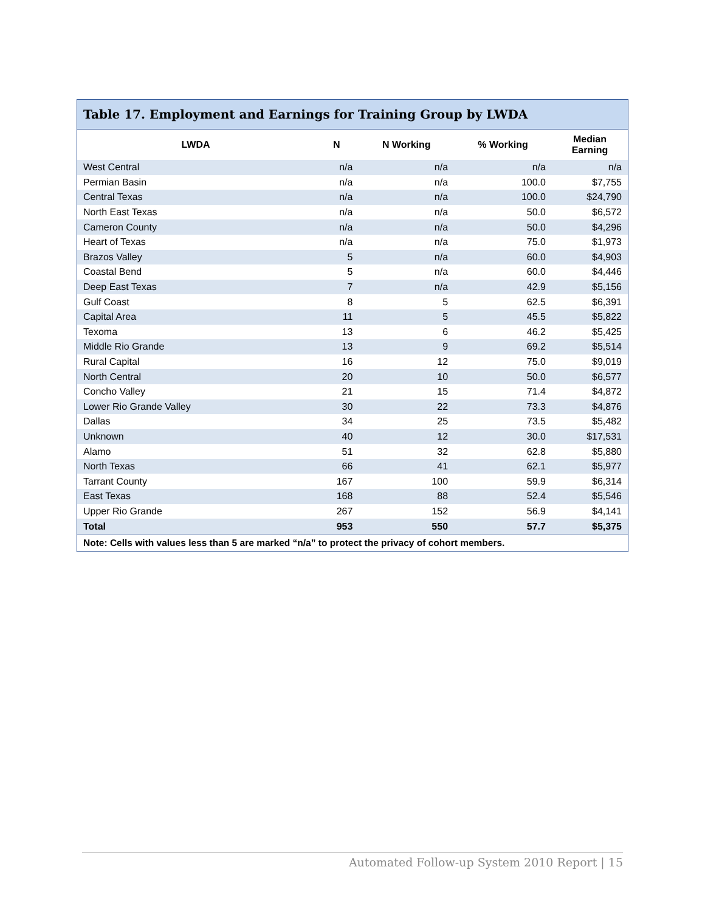Table 17. Employment and Earnings for Training Group by LWDA
| LWDA | N | N Working | % Working | Median Earning |
| --- | --- | --- | --- | --- |
| West Central | n/a | n/a | n/a | n/a |
| Permian Basin | n/a | n/a | 100.0 | $7,755 |
| Central Texas | n/a | n/a | 100.0 | $24,790 |
| North East Texas | n/a | n/a | 50.0 | $6,572 |
| Cameron County | n/a | n/a | 50.0 | $4,296 |
| Heart of Texas | n/a | n/a | 75.0 | $1,973 |
| Brazos Valley | 5 | n/a | 60.0 | $4,903 |
| Coastal Bend | 5 | n/a | 60.0 | $4,446 |
| Deep East Texas | 7 | n/a | 42.9 | $5,156 |
| Gulf Coast | 8 | 5 | 62.5 | $6,391 |
| Capital Area | 11 | 5 | 45.5 | $5,822 |
| Texoma | 13 | 6 | 46.2 | $5,425 |
| Middle Rio Grande | 13 | 9 | 69.2 | $5,514 |
| Rural Capital | 16 | 12 | 75.0 | $9,019 |
| North Central | 20 | 10 | 50.0 | $6,577 |
| Concho Valley | 21 | 15 | 71.4 | $4,872 |
| Lower Rio Grande Valley | 30 | 22 | 73.3 | $4,876 |
| Dallas | 34 | 25 | 73.5 | $5,482 |
| Unknown | 40 | 12 | 30.0 | $17,531 |
| Alamo | 51 | 32 | 62.8 | $5,880 |
| North Texas | 66 | 41 | 62.1 | $5,977 |
| Tarrant County | 167 | 100 | 59.9 | $6,314 |
| East Texas | 168 | 88 | 52.4 | $5,546 |
| Upper Rio Grande | 267 | 152 | 56.9 | $4,141 |
| Total | 953 | 550 | 57.7 | $5,375 |
Note: Cells with values less than 5 are marked “n/a” to protect the privacy of cohort members.
Automated Follow-up System 2010 Report | 15